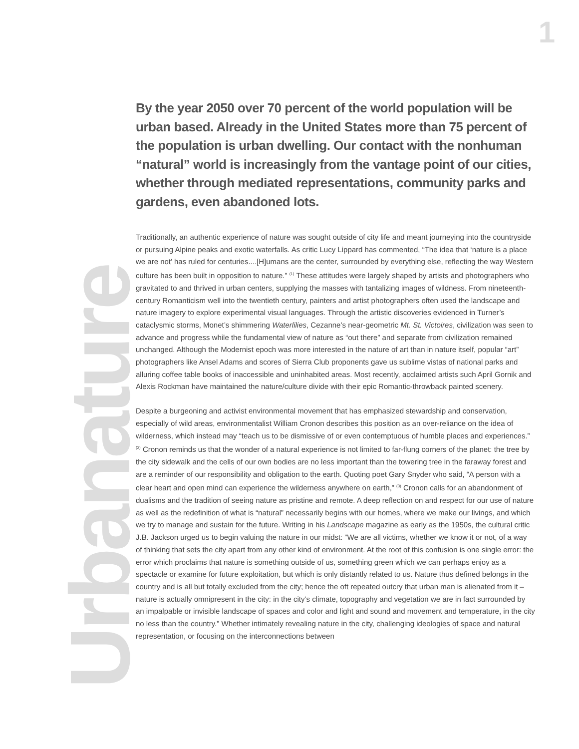1
Urbanature
By the year 2050 over 70 percent of the world population will be urban based. Already in the United States more than 75 percent of the population is urban dwelling. Our contact with the nonhuman “natural” world is increasingly from the vantage point of our cities, whether through mediated representations, community parks and gardens, even abandoned lots.
Traditionally, an authentic experience of nature was sought outside of city life and meant journeying into the countryside or pursuing Alpine peaks and exotic waterfalls. As critic Lucy Lippard has commented, “The idea that ‘nature is a place we are not’ has ruled for centuries....[H]umans are the center, surrounded by everything else, reflecting the way Western culture has been built in opposition to nature.” <sup>(1)</sup> These attitudes were largely shaped by artists and photographers who gravitated to and thrived in urban centers, supplying the masses with tantalizing images of wildness. From nineteenth-century Romanticism well into the twentieth century, painters and artist photographers often used the landscape and nature imagery to explore experimental visual languages. Through the artistic discoveries evidenced in Turner’s cataclysmic storms, Monet’s shimmering Waterlilies, Cezanne’s near-geometric Mt. St. Victoires, civilization was seen to advance and progress while the fundamental view of nature as “out there” and separate from civilization remained unchanged. Although the Modernist epoch was more interested in the nature of art than in nature itself, popular “art” photographers like Ansel Adams and scores of Sierra Club proponents gave us sublime vistas of national parks and alluring coffee table books of inaccessible and uninhabited areas. Most recently, acclaimed artists such April Gornik and Alexis Rockman have maintained the nature/culture divide with their epic Romantic-throwback painted scenery.
Despite a burgeoning and activist environmental movement that has emphasized stewardship and conservation, especially of wild areas, environmentalist William Cronon describes this position as an over-reliance on the idea of wilderness, which instead may “teach us to be dismissive of or even contemptuous of humble places and experiences.” <sup>(2)</sup> Cronon reminds us that the wonder of a natural experience is not limited to far-flung corners of the planet: the tree by the city sidewalk and the cells of our own bodies are no less important than the towering tree in the faraway forest and are a reminder of our responsibility and obligation to the earth. Quoting poet Gary Snyder who said, “A person with a clear heart and open mind can experience the wilderness anywhere on earth,” <sup>(3)</sup> Cronon calls for an abandonment of dualisms and the tradition of seeing nature as pristine and remote. A deep reflection on and respect for our use of nature as well as the redefinition of what is “natural” necessarily begins with our homes, where we make our livings, and which we try to manage and sustain for the future. Writing in his Landscape magazine as early as the 1950s, the cultural critic J.B. Jackson urged us to begin valuing the nature in our midst: “We are all victims, whether we know it or not, of a way of thinking that sets the city apart from any other kind of environment. At the root of this confusion is one single error: the error which proclaims that nature is something outside of us, something green which we can perhaps enjoy as a spectacle or examine for future exploitation, but which is only distantly related to us. Nature thus defined belongs in the country and is all but totally excluded from the city; hence the oft repeated outcry that urban man is alienated from it – nature is actually omnipresent in the city: in the city’s climate, topography and vegetation we are in fact surrounded by an impalpable or invisible landscape of spaces and color and light and sound and movement and temperature, in the city no less than the country.” Whether intimately revealing nature in the city, challenging ideologies of space and natural representation, or focusing on the interconnections between